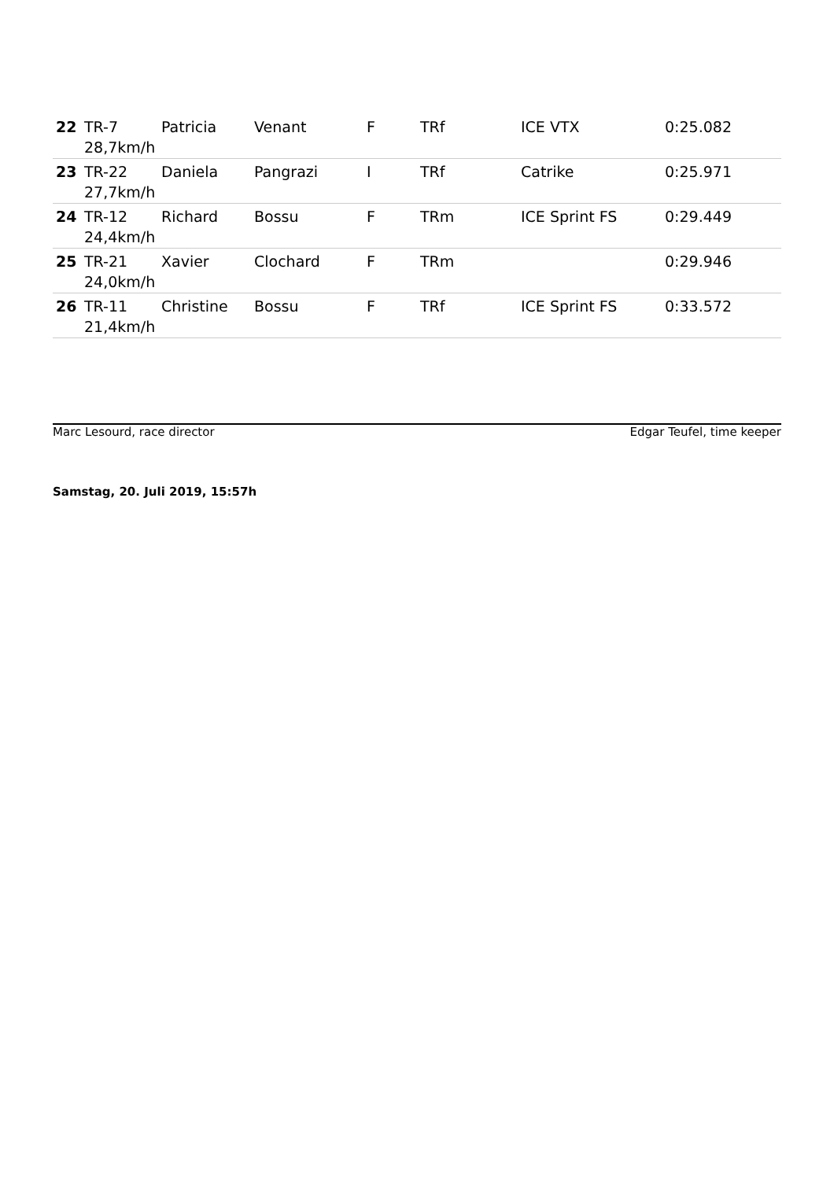| 22 | TR-7 | Patricia | Venant | F | TRf | ICE VTX | 0:25.082 |
| | 28,7km/h | | | | | | |
| 23 | TR-22 | Daniela | Pangrazi | I | TRf | Catrike | 0:25.971 |
| | 27,7km/h | | | | | | |
| 24 | TR-12 | Richard | Bossu | F | TRm | ICE Sprint FS | 0:29.449 |
| | 24,4km/h | | | | | | |
| 25 | TR-21 | Xavier | Clochard | F | TRm | | 0:29.946 |
| | 24,0km/h | | | | | | |
| 26 | TR-11 | Christine | Bossu | F | TRf | ICE Sprint FS | 0:33.572 |
| | 21,4km/h | | | | | | |
Marc Lesourd, race director Edgar Teufel, time keeper
Samstag, 20. Juli 2019, 15:57h